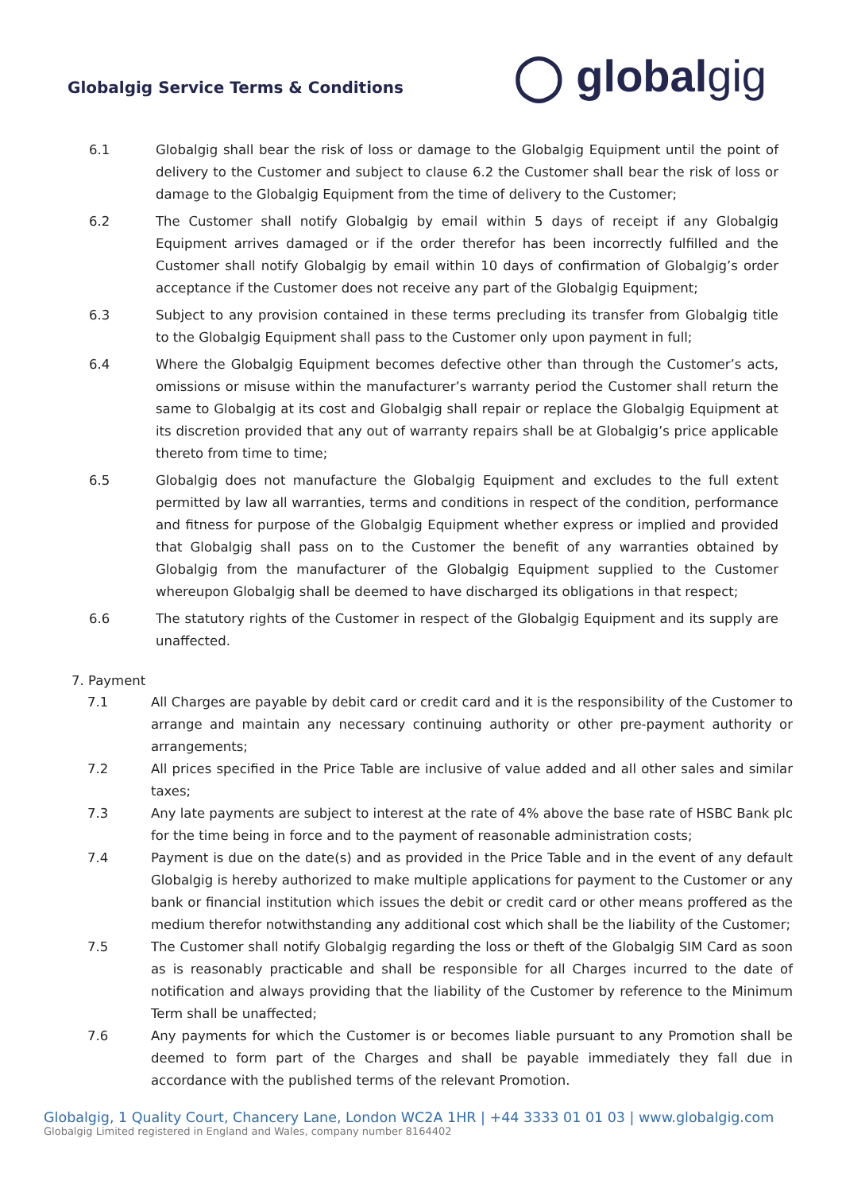Globalgig Service Terms & Conditions
◯ globalgig
6.1 Globalgig shall bear the risk of loss or damage to the Globalgig Equipment until the point of delivery to the Customer and subject to clause 6.2 the Customer shall bear the risk of loss or damage to the Globalgig Equipment from the time of delivery to the Customer;
6.2 The Customer shall notify Globalgig by email within 5 days of receipt if any Globalgig Equipment arrives damaged or if the order therefor has been incorrectly fulfilled and the Customer shall notify Globalgig by email within 10 days of confirmation of Globalgig’s order acceptance if the Customer does not receive any part of the Globalgig Equipment;
6.3 Subject to any provision contained in these terms precluding its transfer from Globalgig title to the Globalgig Equipment shall pass to the Customer only upon payment in full;
6.4 Where the Globalgig Equipment becomes defective other than through the Customer’s acts, omissions or misuse within the manufacturer’s warranty period the Customer shall return the same to Globalgig at its cost and Globalgig shall repair or replace the Globalgig Equipment at its discretion provided that any out of warranty repairs shall be at Globalgig’s price applicable thereto from time to time;
6.5 Globalgig does not manufacture the Globalgig Equipment and excludes to the full extent permitted by law all warranties, terms and conditions in respect of the condition, performance and fitness for purpose of the Globalgig Equipment whether express or implied and provided that Globalgig shall pass on to the Customer the benefit of any warranties obtained by Globalgig from the manufacturer of the Globalgig Equipment supplied to the Customer whereupon Globalgig shall be deemed to have discharged its obligations in that respect;
6.6 The statutory rights of the Customer in respect of the Globalgig Equipment and its supply are unaffected.
7. Payment
7.1 All Charges are payable by debit card or credit card and it is the responsibility of the Customer to arrange and maintain any necessary continuing authority or other pre-payment authority or arrangements;
7.2 All prices specified in the Price Table are inclusive of value added and all other sales and similar taxes;
7.3 Any late payments are subject to interest at the rate of 4% above the base rate of HSBC Bank plc for the time being in force and to the payment of reasonable administration costs;
7.4 Payment is due on the date(s) and as provided in the Price Table and in the event of any default Globalgig is hereby authorized to make multiple applications for payment to the Customer or any bank or financial institution which issues the debit or credit card or other means proffered as the medium therefor notwithstanding any additional cost which shall be the liability of the Customer;
7.5 The Customer shall notify Globalgig regarding the loss or theft of the Globalgig SIM Card as soon as is reasonably practicable and shall be responsible for all Charges incurred to the date of notification and always providing that the liability of the Customer by reference to the Minimum Term shall be unaffected;
7.6 Any payments for which the Customer is or becomes liable pursuant to any Promotion shall be deemed to form part of the Charges and shall be payable immediately they fall due in accordance with the published terms of the relevant Promotion.
Globalgig, 1 Quality Court, Chancery Lane, London WC2A 1HR | +44 3333 01 01 03 | www.globalgig.com
Globalgig Limited registered in England and Wales, company number 8164402